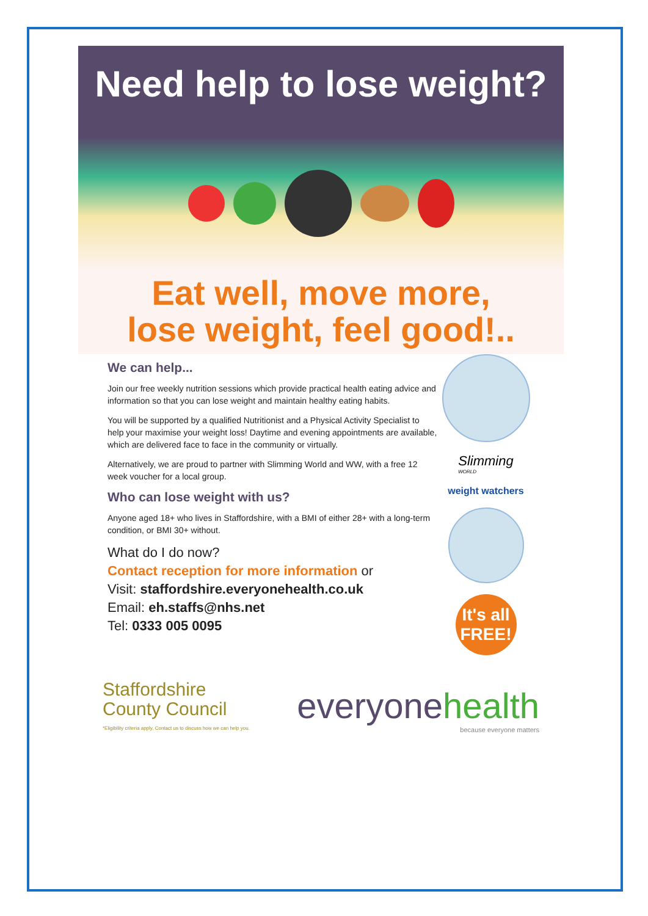Need help to lose weight?
Eat well, move more,
lose weight, feel good!..
We can help...
Join our free weekly nutrition sessions which provide practical health eating advice and information so that you can lose weight and maintain healthy eating habits.
You will be supported by a qualified Nutritionist and a Physical Activity Specialist to help your maximise your weight loss! Daytime and evening appointments are available, which are delivered face to face in the community or virtually.
Alternatively, we are proud to partner with Slimming World and WW, with a free 12 week voucher for a local group.
Who can lose weight with us?
Anyone aged 18+ who lives in Staffordshire, with a BMI of either 28+ with a long-term condition, or BMI 30+ without.
What do I do now?
Contact reception for more information or
Visit: staffordshire.everyonehealth.co.uk
Email: eh.staffs@nhs.net
Tel: 0333 005 0095
Slimming
WORLD
weight watchers
It's all FREE!
Staffordshire
County Council
*Eligibility criteria apply. Contact us to discuss how we can help you.
everyonehealth
because everyone matters